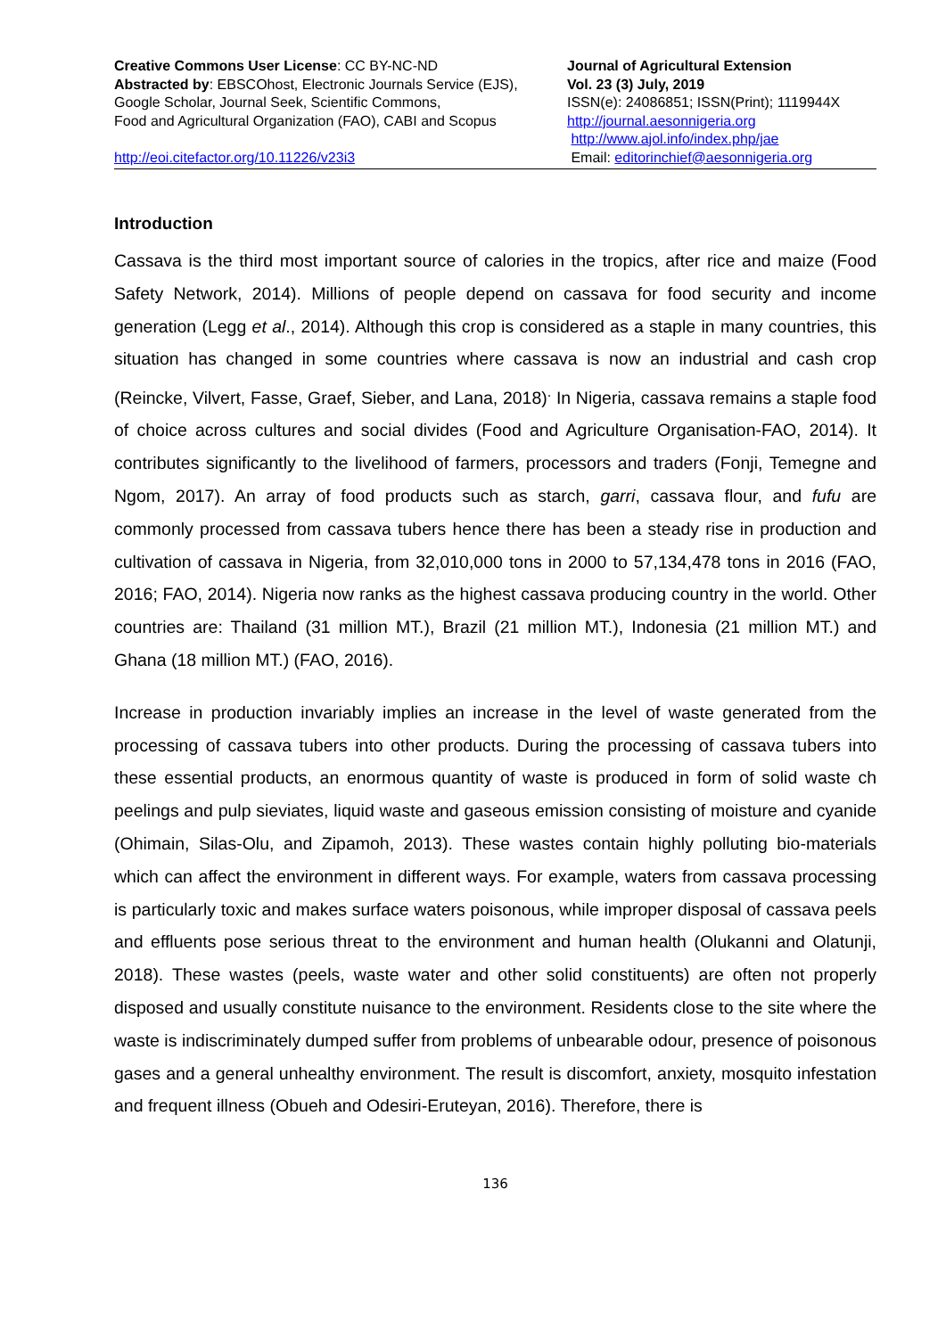Creative Commons User License: CC BY-NC-ND
Abstracted by: EBSCOhost, Electronic Journals Service (EJS),
Google Scholar, Journal Seek, Scientific Commons,
Food and Agricultural Organization (FAO), CABI and Scopus
http://eoi.citefactor.org/10.11226/v23i3
Journal of Agricultural Extension
Vol. 23 (3) July, 2019
ISSN(e): 24086851; ISSN(Print); 1119944X
http://journal.aesonnigeria.org
http://www.ajol.info/index.php/jae
Email: editorinchief@aesonnigeria.org
Introduction
Cassava is the third most important source of calories in the tropics, after rice and maize (Food Safety Network, 2014). Millions of people depend on cassava for food security and income generation (Legg et al., 2014). Although this crop is considered as a staple in many countries, this situation has changed in some countries where cassava is now an industrial and cash crop (Reincke, Vilvert, Fasse, Graef, Sieber, and Lana, 2018)<sup>.</sup> In Nigeria, cassava remains a staple food of choice across cultures and social divides (Food and Agriculture Organisation-FAO, 2014). It contributes significantly to the livelihood of farmers, processors and traders (Fonji, Temegne and Ngom, 2017). An array of food products such as starch, garri, cassava flour, and fufu are commonly processed from cassava tubers hence there has been a steady rise in production and cultivation of cassava in Nigeria, from 32,010,000 tons in 2000 to 57,134,478 tons in 2016 (FAO, 2016; FAO, 2014). Nigeria now ranks as the highest cassava producing country in the world. Other countries are: Thailand (31 million MT.), Brazil (21 million MT.), Indonesia (21 million MT.) and Ghana (18 million MT.) (FAO, 2016).
Increase in production invariably implies an increase in the level of waste generated from the processing of cassava tubers into other products. During the processing of cassava tubers into these essential products, an enormous quantity of waste is produced in form of solid waste ch peelings and pulp sieviates, liquid waste and gaseous emission consisting of moisture and cyanide (Ohimain, Silas-Olu, and Zipamoh, 2013). These wastes contain highly polluting bio-materials which can affect the environment in different ways. For example, waters from cassava processing is particularly toxic and makes surface waters poisonous, while improper disposal of cassava peels and effluents pose serious threat to the environment and human health (Olukanni and Olatunji, 2018). These wastes (peels, waste water and other solid constituents) are often not properly disposed and usually constitute nuisance to the environment. Residents close to the site where the waste is indiscriminately dumped suffer from problems of unbearable odour, presence of poisonous gases and a general unhealthy environment. The result is discomfort, anxiety, mosquito infestation and frequent illness (Obueh and Odesiri-Eruteyan, 2016). Therefore, there is
136